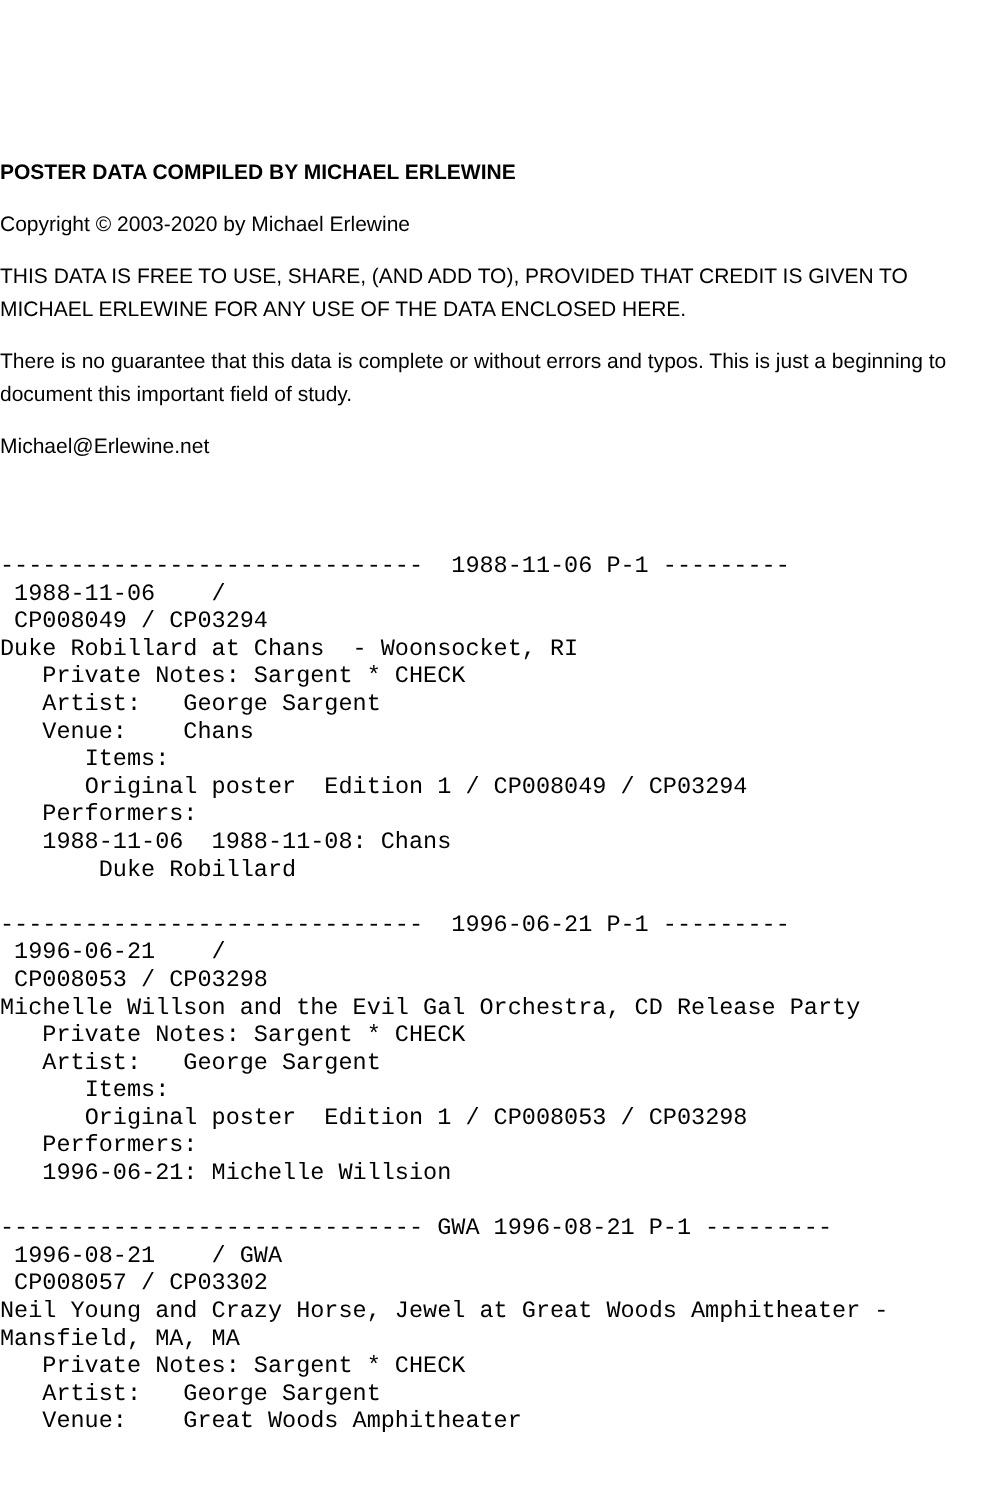POSTER DATA COMPILED BY MICHAEL ERLEWINE
Copyright © 2003-2020 by Michael Erlewine
THIS DATA IS FREE TO USE, SHARE, (AND ADD TO), PROVIDED THAT CREDIT IS GIVEN TO MICHAEL ERLEWINE FOR ANY USE OF THE DATA ENCLOSED HERE.
There is no guarantee that this data is complete or without errors and typos. This is just a beginning to document this important field of study.
Michael@Erlewine.net
------------------------------  1988-11-06 P-1 ---------
 1988-11-06    /
 CP008049 / CP03294
Duke Robillard at Chans  - Woonsocket, RI
   Private Notes: Sargent * CHECK
   Artist:   George Sargent
   Venue:    Chans
      Items:
      Original poster  Edition 1 / CP008049 / CP03294
   Performers:
   1988-11-06  1988-11-08: Chans
       Duke Robillard

------------------------------  1996-06-21 P-1 ---------
 1996-06-21    /
 CP008053 / CP03298
Michelle Willson and the Evil Gal Orchestra, CD Release Party
   Private Notes: Sargent * CHECK
   Artist:   George Sargent
      Items:
      Original poster  Edition 1 / CP008053 / CP03298
   Performers:
   1996-06-21: Michelle Willsion

------------------------------ GWA 1996-08-21 P-1 ---------
 1996-08-21    / GWA
 CP008057 / CP03302
Neil Young and Crazy Horse, Jewel at Great Woods Amphitheater - Mansfield, MA, MA
   Private Notes: Sargent * CHECK
   Artist:   George Sargent
   Venue:    Great Woods Amphitheater